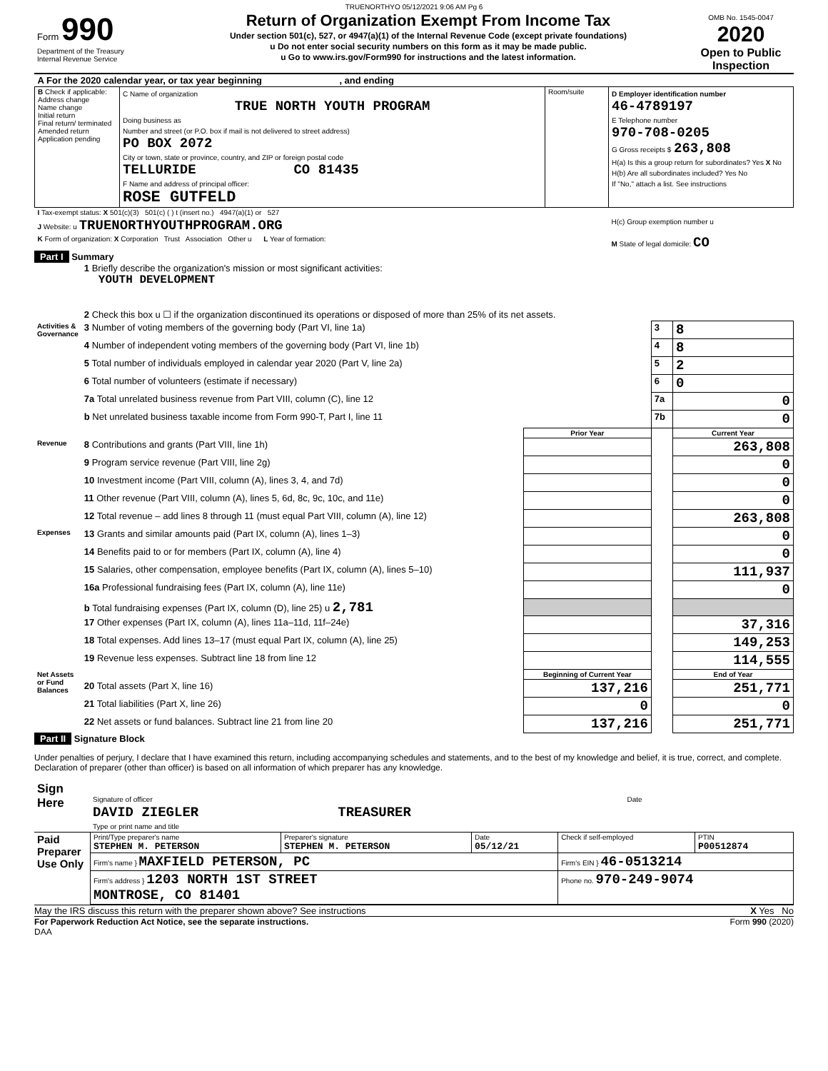TRUENORTHYO 05/12/2021 9:06 AM Pg 6
| Form 990 Department of the Treasury Internal Revenue Service | Return of Organization Exempt From Income Tax Under section 501(c), 527, or 4947(a)(1) of the Internal Revenue Code (except private foundations) u Do not enter social security numbers on this form as it may be made public. u Go to www.irs.gov/Form990 for instructions and the latest information. | OMB No. 1545-0047 2020 Open to Public Inspection |
| A For the 2020 calendar year, or tax year beginning , and ending | | | |
| B Check if applicable: Address change Name change Initial return Final return/ terminated Amended return Application pending | C Name of organization TRUE NORTH YOUTH PROGRAM Doing business as Number and street (or P.O. box if mail is not delivered to street address) PO BOX 2072 City or town, state or province, country, and ZIP or foreign postal code TELLURIDE CO 81435 F Name and address of principal officer: ROSE GUTFELD | Room/suite | D Employer identification number 46-4789197 E Telephone number 970-708-0205 G Gross receipts $ 263,808 H(a) Is this a group return for subordinates? Yes X No H(b) Are all subordinates included? Yes No If "No," attach a list. See instructions |
| I Tax-exempt status: X 501(c)(3) 501(c) ( ) t (insert no.) 4947(a)(1) or 527 | | | |
| J Website: u TRUENORTHYOUTHPROGRAM.ORG | | | H(c) Group exemption number u |
| K Form of organization: X Corporation Trust Association Other u L Year of formation: | | | M State of legal domicile: CO |
Part I Summary
| | 1 Briefly describe the organization's mission or most significant activities: YOUTH DEVELOPMENT | | | |
| | 2 Check this box u ☐ if the organization discontinued its operations or disposed of more than 25% of its net assets. | | | |
| Activities & Governance | 3 Number of voting members of the governing body (Part VI, line 1a) | | 3 | 8 |
| | 4 Number of independent voting members of the governing body (Part VI, line 1b) | | 4 | 8 |
| | 5 Total number of individuals employed in calendar year 2020 (Part V, line 2a) | | 5 | 2 |
| | 6 Total number of volunteers (estimate if necessary) | | 6 | 0 |
| | 7a Total unrelated business revenue from Part VIII, column (C), line 12 | | 7a | 0 |
| | b Net unrelated business taxable income from Form 990-T, Part I, line 11 | | 7b | 0 |
| | | Prior Year | | Current Year |
| Revenue | 8 Contributions and grants (Part VIII, line 1h) | | | 263,808 |
| | 9 Program service revenue (Part VIII, line 2g) | | | 0 |
| | 10 Investment income (Part VIII, column (A), lines 3, 4, and 7d) | | | 0 |
| | 11 Other revenue (Part VIII, column (A), lines 5, 6d, 8c, 9c, 10c, and 11e) | | | 0 |
| | 12 Total revenue – add lines 8 through 11 (must equal Part VIII, column (A), line 12) | | | 263,808 |
| Expenses | 13 Grants and similar amounts paid (Part IX, column (A), lines 1–3) | | | 0 |
| | 14 Benefits paid to or for members (Part IX, column (A), line 4) | | | 0 |
| | 15 Salaries, other compensation, employee benefits (Part IX, column (A), lines 5–10) | | | 111,937 |
| | 16a Professional fundraising fees (Part IX, column (A), line 11e) | | | 0 |
| | b Total fundraising expenses (Part IX, column (D), line 25) u 2,781 | | | |
| | 17 Other expenses (Part IX, column (A), lines 11a–11d, 11f–24e) | | | 37,316 |
| | 18 Total expenses. Add lines 13–17 (must equal Part IX, column (A), line 25) | | | 149,253 |
| | 19 Revenue less expenses. Subtract line 18 from line 12 | | | 114,555 |
| Net Assets or Fund Balances | | Beginning of Current Year | | End of Year |
| | 20 Total assets (Part X, line 16) | 137,216 | | 251,771 |
| | 21 Total liabilities (Part X, line 26) | 0 | | 0 |
| | 22 Net assets or fund balances. Subtract line 21 from line 20 | 137,216 | | 251,771 |
Part II Signature Block
Under penalties of perjury, I declare that I have examined this return, including accompanying schedules and statements, and to the best of my knowledge and belief, it is true, correct, and complete. Declaration of preparer (other than officer) is based on all information of which preparer has any knowledge.
| Sign Here | Signature of officer | Date |
| | DAVID ZIEGLER TREASURER Type or print name and title | |
| Paid Preparer Use Only | Print/Type preparer's name STEPHEN M. PETERSON | Preparer's signature STEPHEN M. PETERSON | Date 05/12/21 | Check if self-employed | PTIN P00512874 |
| | Firm's name } MAXFIELD PETERSON, PC | | | Firm's EIN } 46-0513214 | |
| | Firm's address } 1203 NORTH 1ST STREET MONTROSE, CO 81401 | | | Phone no. 970-249-9074 | |
May the IRS discuss this return with the preparer shown above? See instructions X Yes No
For Paperwork Reduction Act Notice, see the separate instructions. Form 990 (2020)
DAA